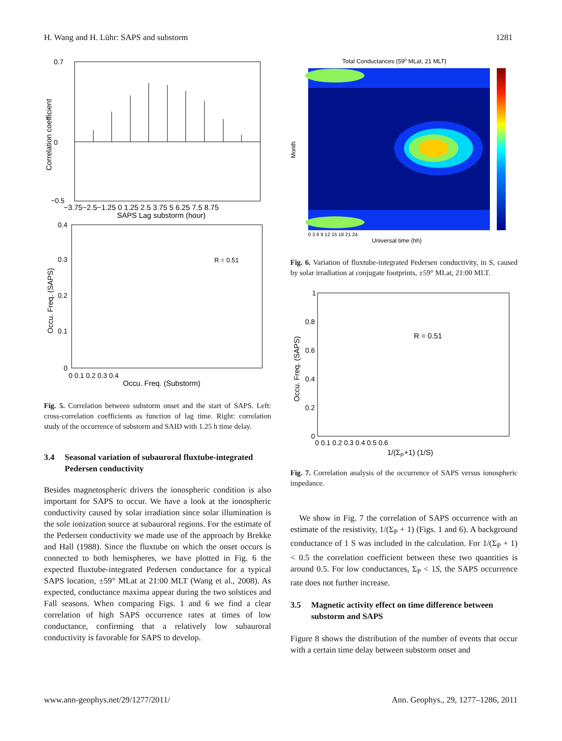H. Wang and H. Lühr: SAPS and substorm 1281
0.7
0
−0.5
Correlation coefficient
−3.75−2.5−1.25 0 1.25 2.5 3.75 5 6.25 7.5 8.75
SAPS Lag substorm (hour)
0.4
0.3
0.2
0.1
0
0 0.1 0.2 0.3 0.4
Occu. Freq. (Substorm)
Occu. Freq. (SAPS)
R = 0.51
Fig. 5. Correlation between substorm onset and the start of SAPS. Left: cross-correlation coefficients as function of lag time. Right: correlation study of the occurrence of substorm and SAID with 1.25 h time delay.
3.4 Seasonal variation of subauroral fluxtube-integrated Pedersen conductivity
Besides magnetospheric drivers the ionospheric condition is also important for SAPS to occur. We have a look at the ionospheric conductivity caused by solar irradiation since solar illumination is the sole ionization source at subauroral regions. For the estimate of the Pedersen conductivity we made use of the approach by Brekke and Hall (1988). Since the fluxtube on which the onset occurs is connected to both hemispheres, we have plotted in Fig. 6 the expected fluxtube-integrated Pedersen conductance for a typical SAPS location, ±59° MLat at 21:00 MLT (Wang et al., 2008). As expected, conductance maxima appear during the two solstices and Fall seasons. When comparing Figs. 1 and 6 we find a clear correlation of high SAPS occurrence rates at times of low conductance, confirming that a relatively low subauroral conductivity is favorable for SAPS to develop.
Total Conductances (590 MLat, 21 MLT)
Month
0 3 6 9 12 15 18 21 24
Universal time (hh)
Fig. 6. Variation of fluxtube-integrated Pedersen conductivity, in S, caused by solar irradiation at conjugate footprints, ±59° MLat, 21:00 MLT.
1
0.8
0.6
0.4
0.2
0
0 0.1 0.2 0.3 0.4 0.5 0.6
1/(ΣP+1) (1/S)
Occu. Freq. (SAPS)
R = 0.51
Fig. 7. Correlation analysis of the occurrence of SAPS versus ionospheric impedance.
We show in Fig. 7 the correlation of SAPS occurrence with an estimate of the resistivity, 1/(Σ<sub>P</sub> + 1) (Figs. 1 and 6). A background conductance of 1 S was included in the calculation. For 1/(Σ<sub>P</sub> + 1) < 0.5 the correlation coefficient between these two quantities is around 0.5. For low conductances, Σ<sub>P</sub> < 1S, the SAPS occurrence rate does not further increase.
3.5 Magnetic activity effect on time difference between substorm and SAPS
Figure 8 shows the distribution of the number of events that occur with a certain time delay between substorm onset and
www.ann-geophys.net/29/1277/2011/ Ann. Geophys., 29, 1277–1286, 2011